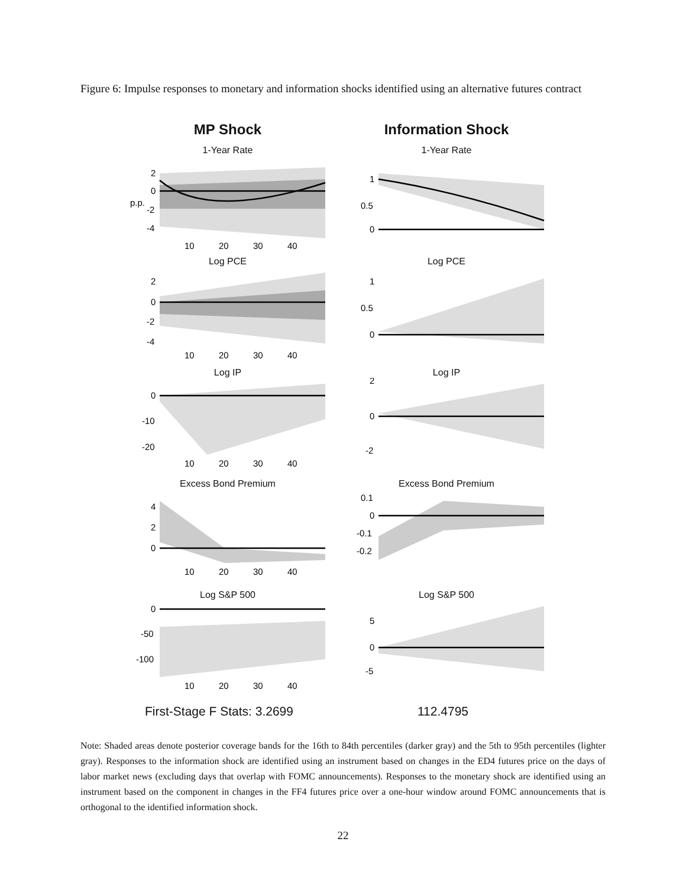Figure 6: Impulse responses to monetary and information shocks identified using an alternative futures contract
MP Shock
1-Year Rate
p.p.
2
0
-2
-4
10
20
30
40
Log PCE
2
0
-2
-4
10
20
30
40
Log IP
0
-10
-20
10
20
30
40
Excess Bond Premium
4
2
0
10
20
30
40
Log S&P 500
0
-50
-100
10
20
30
40
Information Shock
1-Year Rate
1
0.5
0
Log PCE
1
0.5
0
Log IP
2
0
-2
Excess Bond Premium
0.1
0
-0.1
-0.2
Log S&P 500
5
0
-5
First-Stage F Stats: 3.2699 112.4795
Note: Shaded areas denote posterior coverage bands for the 16th to 84th percentiles (darker gray) and the 5th to 95th percentiles (lighter gray). Responses to the information shock are identified using an instrument based on changes in the ED4 futures price on the days of labor market news (excluding days that overlap with FOMC announcements). Responses to the monetary shock are identified using an instrument based on the component in changes in the FF4 futures price over a one-hour window around FOMC announcements that is orthogonal to the identified information shock.
22